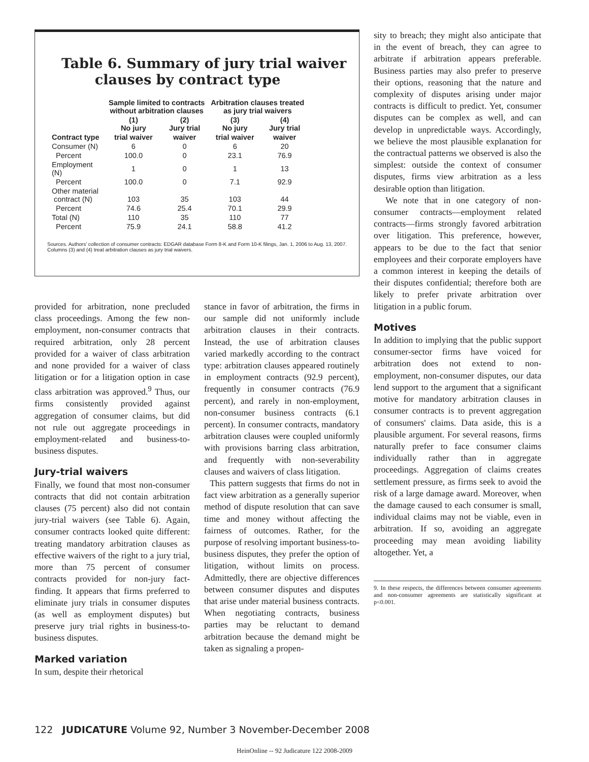Table 6. Summary of jury trial waiver
clauses by contract type
| | Sample limited to contracts without arbitration clauses | | Arbitration clauses treated as jury trial waivers | |
| --- | --- | --- | --- | --- |
| | (1) No jury | (2) Jury trial | (3) No jury | (4) Jury trial |
| Contract type | trial waiver | waiver | trial waiver | waiver |
| Consumer (N) | 6 | 0 | 6 | 20 |
| Percent | 100.0 | 0 | 23.1 | 76.9 |
| Employment (N) | 1 | 0 | 1 | 13 |
| Percent | 100.0 | 0 | 7.1 | 92.9 |
| Other material contract (N) | 103 | 35 | 103 | 44 |
| Percent | 74.6 | 25.4 | 70.1 | 29.9 |
| Total (N) | 110 | 35 | 110 | 77 |
| Percent | 75.9 | 24.1 | 58.8 | 41.2 |
Sources. Authors' collection of consumer contracts: EDGAR database Form 8-K and Form 10-K filings, Jan. 1, 2006 to Aug. 13, 2007. Columns (3) and (4) treat arbitration clauses as jury trial waivers.
provided for arbitration, none precluded class proceedings. Among the few non-employment, non-consumer contracts that required arbitration, only 28 percent provided for a waiver of class arbitration and none provided for a waiver of class litigation or for a litigation option in case class arbitration was approved.<sup>9</sup> Thus, our firms consistently provided against aggregation of consumer claims, but did not rule out aggregate proceedings in employment-related and business-to-business disputes.
Jury-trial waivers
Finally, we found that most non-consumer contracts that did not contain arbitration clauses (75 percent) also did not contain jury-trial waivers (see Table 6). Again, consumer contracts looked quite different: treating mandatory arbitration clauses as effective waivers of the right to a jury trial, more than 75 percent of consumer contracts provided for non-jury fact-finding. It appears that firms preferred to eliminate jury trials in consumer disputes (as well as employment disputes) but preserve jury trial rights in business-to-business disputes.
Marked variation
In sum, despite their rhetorical
stance in favor of arbitration, the firms in our sample did not uniformly include arbitration clauses in their contracts. Instead, the use of arbitration clauses varied markedly according to the contract type: arbitration clauses appeared routinely in employment contracts (92.9 percent), frequently in consumer contracts (76.9 percent), and rarely in non-employment, non-consumer business contracts (6.1 percent). In consumer contracts, mandatory arbitration clauses were coupled uniformly with provisions barring class arbitration, and frequently with non-severability clauses and waivers of class litigation.
This pattern suggests that firms do not in fact view arbitration as a generally superior method of dispute resolution that can save time and money without affecting the fairness of outcomes. Rather, for the purpose of resolving important business-to-business disputes, they prefer the option of litigation, without limits on process. Admittedly, there are objective differences between consumer disputes and disputes that arise under material business contracts. When negotiating contracts, business parties may be reluctant to demand arbitration because the demand might be taken as signaling a propen-
sity to breach; they might also anticipate that in the event of breach, they can agree to arbitrate if arbitration appears preferable. Business parties may also prefer to preserve their options, reasoning that the nature and complexity of disputes arising under major contracts is difficult to predict. Yet, consumer disputes can be complex as well, and can develop in unpredictable ways. Accordingly, we believe the most plausible explanation for the contractual patterns we observed is also the simplest: outside the context of consumer disputes, firms view arbitration as a less desirable option than litigation.
We note that in one category of non-consumer contracts—employment related contracts—firms strongly favored arbitration over litigation. This preference, however, appears to be due to the fact that senior employees and their corporate employers have a common interest in keeping the details of their disputes confidential; therefore both are likely to prefer private arbitration over litigation in a public forum.
Motives
In addition to implying that the public support consumer-sector firms have voiced for arbitration does not extend to non-employment, non-consumer disputes, our data lend support to the argument that a significant motive for mandatory arbitration clauses in consumer contracts is to prevent aggregation of consumers' claims. Data aside, this is a plausible argument. For several reasons, firms naturally prefer to face consumer claims individually rather than in aggregate proceedings. Aggregation of claims creates settlement pressure, as firms seek to avoid the risk of a large damage award. Moreover, when the damage caused to each consumer is small, individual claims may not be viable, even in arbitration. If so, avoiding an aggregate proceeding may mean avoiding liability altogether. Yet, a
9. In these respects, the differences between consumer agreements and non-consumer agreements are statistically significant at p<0.001.
122 JUDICATURE Volume 92, Number 3 November-December 2008
HeinOnline -- 92 Judicature 122 2008-2009